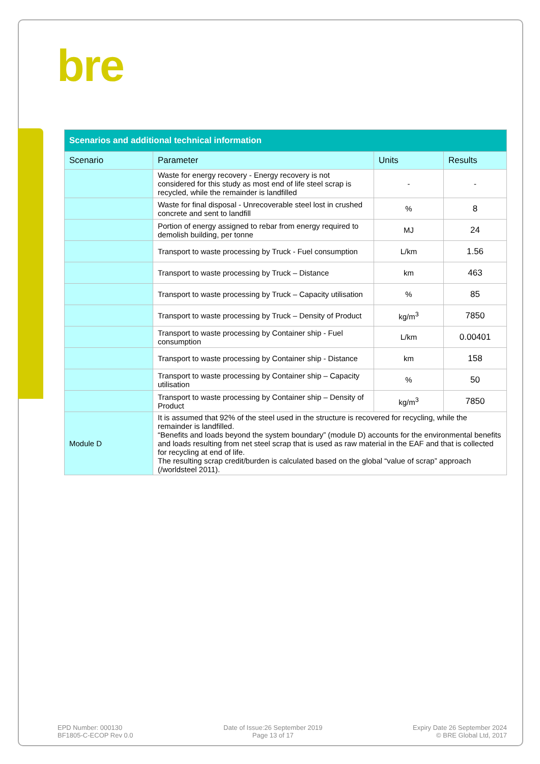bre
| Scenarios and additional technical information | | | |
| --- | --- | --- | --- |
| Scenario | Parameter | Units | Results |
| | Waste for energy recovery - Energy recovery is not considered for this study as most end of life steel scrap is recycled, while the remainder is landfilled | - | - |
| | Waste for final disposal - Unrecoverable steel lost in crushed concrete and sent to landfill | % | 8 |
| | Portion of energy assigned to rebar from energy required to demolish building, per tonne | MJ | 24 |
| | Transport to waste processing by Truck - Fuel consumption | L/km | 1.56 |
| | Transport to waste processing by Truck – Distance | km | 463 |
| | Transport to waste processing by Truck – Capacity utilisation | % | 85 |
| | Transport to waste processing by Truck – Density of Product | kg/m<sup>3</sup> | 7850 |
| | Transport to waste processing by Container ship - Fuel consumption | L/km | 0.00401 |
| | Transport to waste processing by Container ship - Distance | km | 158 |
| | Transport to waste processing by Container ship – Capacity utilisation | % | 50 |
| | Transport to waste processing by Container ship – Density of Product | kg/m<sup>3</sup> | 7850 |
| Module D | It is assumed that 92% of the steel used in the structure is recovered for recycling, while the remainder is landfilled. “Benefits and loads beyond the system boundary” (module D) accounts for the environmental benefits and loads resulting from net steel scrap that is used as raw material in the EAF and that is collected for recycling at end of life. The resulting scrap credit/burden is calculated based on the global “value of scrap” approach (/worldsteel 2011). | | |
EPD Number: 000130
BF1805-C-ECOP Rev 0.0
Date of Issue:26 September 2019
Page 13 of 17
Expiry Date 26 September 2024
© BRE Global Ltd, 2017